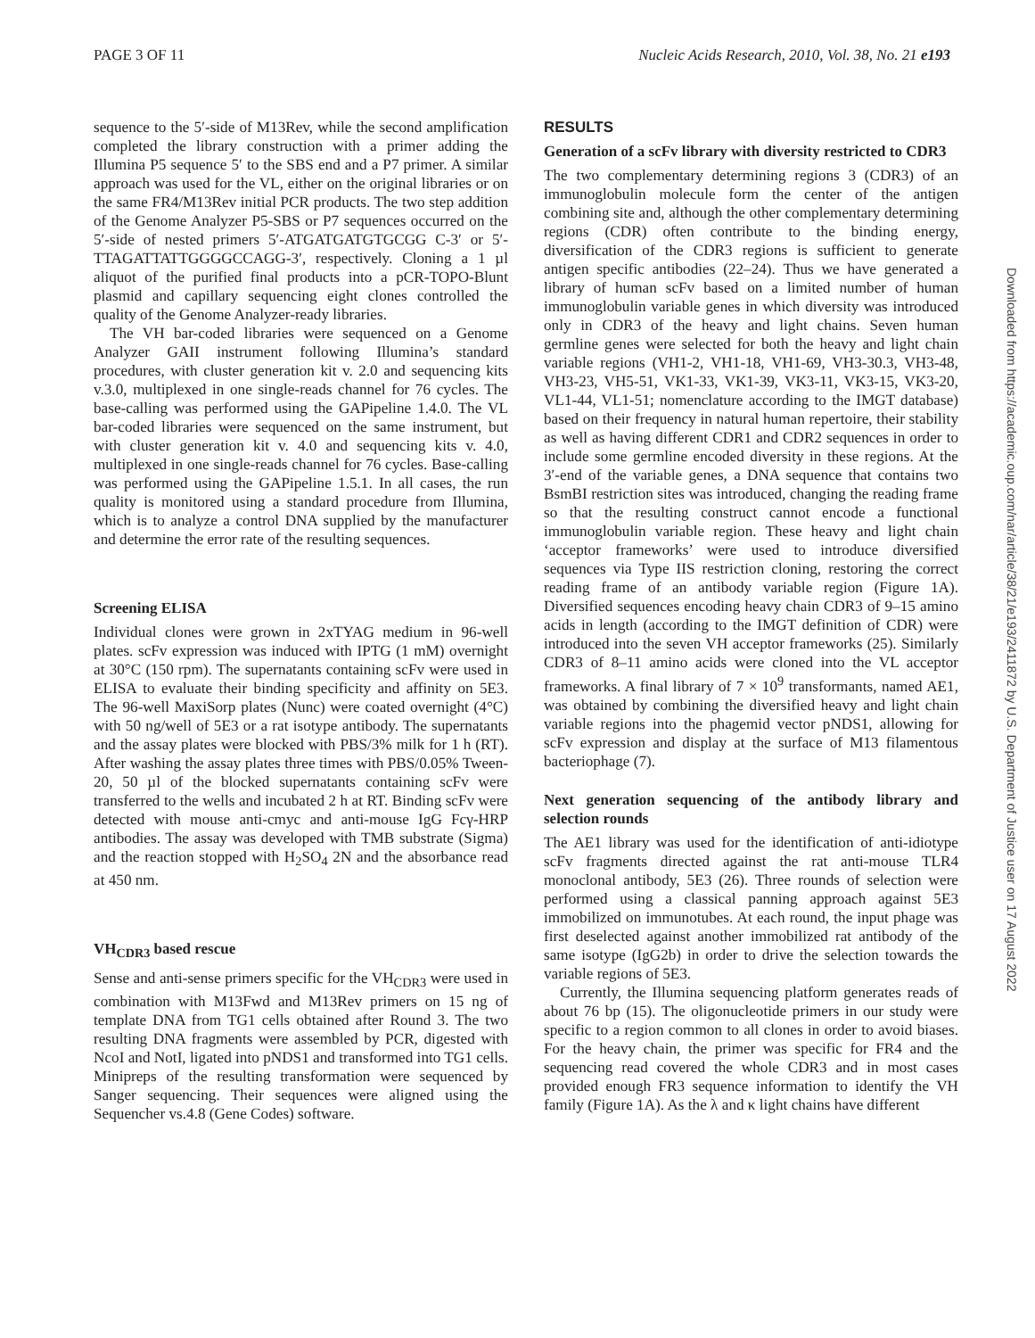PAGE 3 OF 11 Nucleic Acids Research, 2010, Vol. 38, No. 21 e193
sequence to the 5′-side of M13Rev, while the second amplification completed the library construction with a primer adding the Illumina P5 sequence 5′ to the SBS end and a P7 primer. A similar approach was used for the VL, either on the original libraries or on the same FR4/M13Rev initial PCR products. The two step addition of the Genome Analyzer P5-SBS or P7 sequences occurred on the 5′-side of nested primers 5′-ATGATGATGTGCGG C-3′ or 5′-TTAGATTATTGGGGCCAGG-3′, respectively. Cloning a 1 µl aliquot of the purified final products into a pCR-TOPO-Blunt plasmid and capillary sequencing eight clones controlled the quality of the Genome Analyzer-ready libraries.
The VH bar-coded libraries were sequenced on a Genome Analyzer GAII instrument following Illumina’s standard procedures, with cluster generation kit v. 2.0 and sequencing kits v.3.0, multiplexed in one single-reads channel for 76 cycles. The base-calling was performed using the GAPipeline 1.4.0. The VL bar-coded libraries were sequenced on the same instrument, but with cluster generation kit v. 4.0 and sequencing kits v. 4.0, multiplexed in one single-reads channel for 76 cycles. Base-calling was performed using the GAPipeline 1.5.1. In all cases, the run quality is monitored using a standard procedure from Illumina, which is to analyze a control DNA supplied by the manufacturer and determine the error rate of the resulting sequences.
Screening ELISA
Individual clones were grown in 2xTYAG medium in 96-well plates. scFv expression was induced with IPTG (1 mM) overnight at 30°C (150 rpm). The supernatants containing scFv were used in ELISA to evaluate their binding specificity and affinity on 5E3. The 96-well MaxiSorp plates (Nunc) were coated overnight (4°C) with 50 ng/well of 5E3 or a rat isotype antibody. The supernatants and the assay plates were blocked with PBS/3% milk for 1 h (RT). After washing the assay plates three times with PBS/0.05% Tween-20, 50 µl of the blocked supernatants containing scFv were transferred to the wells and incubated 2 h at RT. Binding scFv were detected with mouse anti-cmyc and anti-mouse IgG Fcγ-HRP antibodies. The assay was developed with TMB substrate (Sigma) and the reaction stopped with H<sub>2</sub>SO<sub>4</sub> 2N and the absorbance read at 450 nm.
VH<sub>CDR3</sub> based rescue
Sense and anti-sense primers specific for the VH<sub>CDR3</sub> were used in combination with M13Fwd and M13Rev primers on 15 ng of template DNA from TG1 cells obtained after Round 3. The two resulting DNA fragments were assembled by PCR, digested with NcoI and NotI, ligated into pNDS1 and transformed into TG1 cells. Minipreps of the resulting transformation were sequenced by Sanger sequencing. Their sequences were aligned using the Sequencher vs.4.8 (Gene Codes) software.
RESULTS
Generation of a scFv library with diversity restricted to CDR3
The two complementary determining regions 3 (CDR3) of an immunoglobulin molecule form the center of the antigen combining site and, although the other complementary determining regions (CDR) often contribute to the binding energy, diversification of the CDR3 regions is sufficient to generate antigen specific antibodies (22–24). Thus we have generated a library of human scFv based on a limited number of human immunoglobulin variable genes in which diversity was introduced only in CDR3 of the heavy and light chains. Seven human germline genes were selected for both the heavy and light chain variable regions (VH1-2, VH1-18, VH1-69, VH3-30.3, VH3-48, VH3-23, VH5-51, VK1-33, VK1-39, VK3-11, VK3-15, VK3-20, VL1-44, VL1-51; nomenclature according to the IMGT database) based on their frequency in natural human repertoire, their stability as well as having different CDR1 and CDR2 sequences in order to include some germline encoded diversity in these regions. At the 3′-end of the variable genes, a DNA sequence that contains two BsmBI restriction sites was introduced, changing the reading frame so that the resulting construct cannot encode a functional immunoglobulin variable region. These heavy and light chain ‘acceptor frameworks’ were used to introduce diversified sequences via Type IIS restriction cloning, restoring the correct reading frame of an antibody variable region (Figure 1A). Diversified sequences encoding heavy chain CDR3 of 9–15 amino acids in length (according to the IMGT definition of CDR) were introduced into the seven VH acceptor frameworks (25). Similarly CDR3 of 8–11 amino acids were cloned into the VL acceptor frameworks. A final library of 7 × 10<sup>9</sup> transformants, named AE1, was obtained by combining the diversified heavy and light chain variable regions into the phagemid vector pNDS1, allowing for scFv expression and display at the surface of M13 filamentous bacteriophage (7).
Next generation sequencing of the antibody library and selection rounds
The AE1 library was used for the identification of anti-idiotype scFv fragments directed against the rat anti-mouse TLR4 monoclonal antibody, 5E3 (26). Three rounds of selection were performed using a classical panning approach against 5E3 immobilized on immunotubes. At each round, the input phage was first deselected against another immobilized rat antibody of the same isotype (IgG2b) in order to drive the selection towards the variable regions of 5E3.
Currently, the Illumina sequencing platform generates reads of about 76 bp (15). The oligonucleotide primers in our study were specific to a region common to all clones in order to avoid biases. For the heavy chain, the primer was specific for FR4 and the sequencing read covered the whole CDR3 and in most cases provided enough FR3 sequence information to identify the VH family (Figure 1A). As the λ and κ light chains have different
Downloaded from https://academic.oup.com/nar/article/38/21/e193/2411872 by U.S. Department of Justice user on 17 August 2022